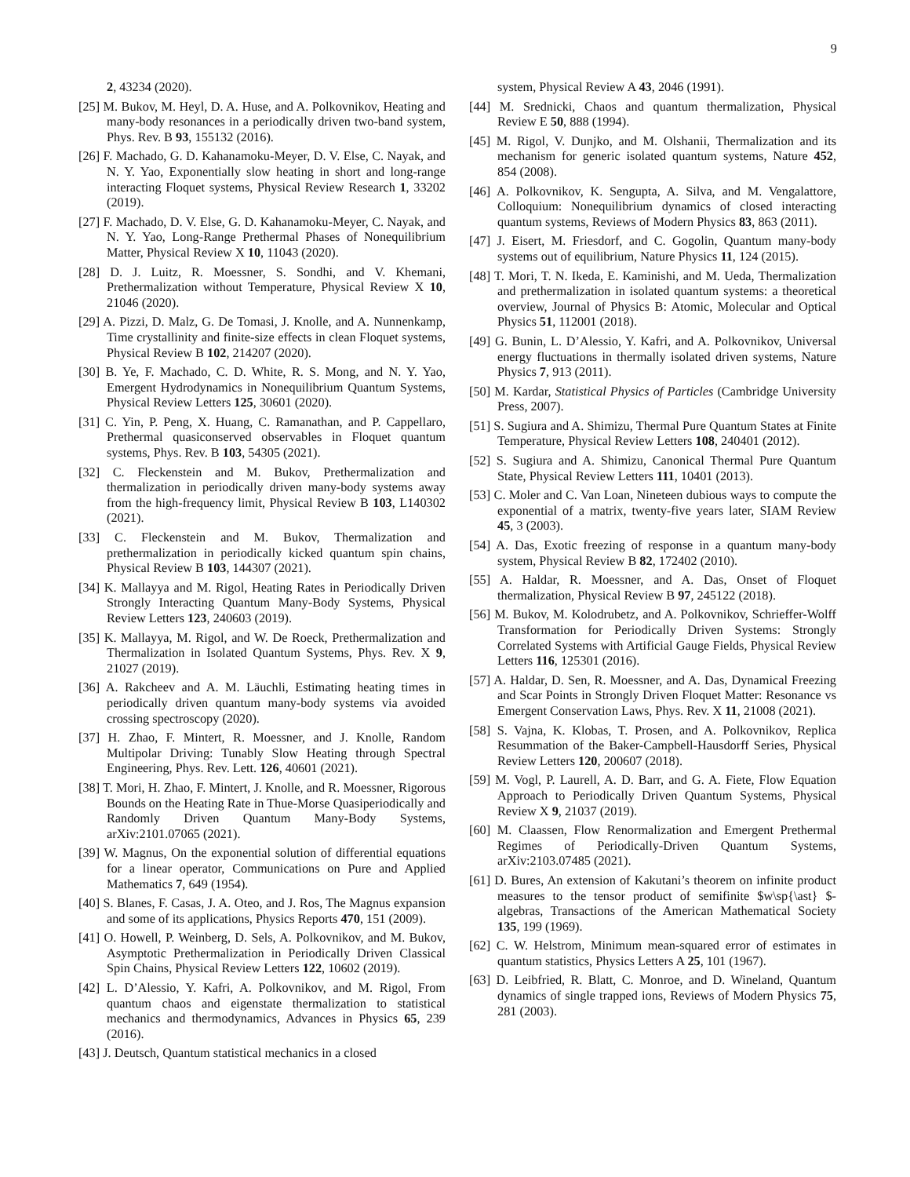9
2, 43234 (2020).
[25] M. Bukov, M. Heyl, D. A. Huse, and A. Polkovnikov, Heating and many-body resonances in a periodically driven two-band system, Phys. Rev. B 93, 155132 (2016).
[26] F. Machado, G. D. Kahanamoku-Meyer, D. V. Else, C. Nayak, and N. Y. Yao, Exponentially slow heating in short and long-range interacting Floquet systems, Physical Review Research 1, 33202 (2019).
[27] F. Machado, D. V. Else, G. D. Kahanamoku-Meyer, C. Nayak, and N. Y. Yao, Long-Range Prethermal Phases of Nonequilibrium Matter, Physical Review X 10, 11043 (2020).
[28] D. J. Luitz, R. Moessner, S. Sondhi, and V. Khemani, Prethermalization without Temperature, Physical Review X 10, 21046 (2020).
[29] A. Pizzi, D. Malz, G. De Tomasi, J. Knolle, and A. Nunnenkamp, Time crystallinity and finite-size effects in clean Floquet systems, Physical Review B 102, 214207 (2020).
[30] B. Ye, F. Machado, C. D. White, R. S. Mong, and N. Y. Yao, Emergent Hydrodynamics in Nonequilibrium Quantum Systems, Physical Review Letters 125, 30601 (2020).
[31] C. Yin, P. Peng, X. Huang, C. Ramanathan, and P. Cappellaro, Prethermal quasiconserved observables in Floquet quantum systems, Phys. Rev. B 103, 54305 (2021).
[32] C. Fleckenstein and M. Bukov, Prethermalization and thermalization in periodically driven many-body systems away from the high-frequency limit, Physical Review B 103, L140302 (2021).
[33] C. Fleckenstein and M. Bukov, Thermalization and prethermalization in periodically kicked quantum spin chains, Physical Review B 103, 144307 (2021).
[34] K. Mallayya and M. Rigol, Heating Rates in Periodically Driven Strongly Interacting Quantum Many-Body Systems, Physical Review Letters 123, 240603 (2019).
[35] K. Mallayya, M. Rigol, and W. De Roeck, Prethermalization and Thermalization in Isolated Quantum Systems, Phys. Rev. X 9, 21027 (2019).
[36] A. Rakcheev and A. M. Läuchli, Estimating heating times in periodically driven quantum many-body systems via avoided crossing spectroscopy (2020).
[37] H. Zhao, F. Mintert, R. Moessner, and J. Knolle, Random Multipolar Driving: Tunably Slow Heating through Spectral Engineering, Phys. Rev. Lett. 126, 40601 (2021).
[38] T. Mori, H. Zhao, F. Mintert, J. Knolle, and R. Moessner, Rigorous Bounds on the Heating Rate in Thue-Morse Quasiperiodically and Randomly Driven Quantum Many-Body Systems, arXiv:2101.07065 (2021).
[39] W. Magnus, On the exponential solution of differential equations for a linear operator, Communications on Pure and Applied Mathematics 7, 649 (1954).
[40] S. Blanes, F. Casas, J. A. Oteo, and J. Ros, The Magnus expansion and some of its applications, Physics Reports 470, 151 (2009).
[41] O. Howell, P. Weinberg, D. Sels, A. Polkovnikov, and M. Bukov, Asymptotic Prethermalization in Periodically Driven Classical Spin Chains, Physical Review Letters 122, 10602 (2019).
[42] L. D’Alessio, Y. Kafri, A. Polkovnikov, and M. Rigol, From quantum chaos and eigenstate thermalization to statistical mechanics and thermodynamics, Advances in Physics 65, 239 (2016).
[43] J. Deutsch, Quantum statistical mechanics in a closed
system, Physical Review A 43, 2046 (1991).
[44] M. Srednicki, Chaos and quantum thermalization, Physical Review E 50, 888 (1994).
[45] M. Rigol, V. Dunjko, and M. Olshanii, Thermalization and its mechanism for generic isolated quantum systems, Nature 452, 854 (2008).
[46] A. Polkovnikov, K. Sengupta, A. Silva, and M. Vengalattore, Colloquium: Nonequilibrium dynamics of closed interacting quantum systems, Reviews of Modern Physics 83, 863 (2011).
[47] J. Eisert, M. Friesdorf, and C. Gogolin, Quantum many-body systems out of equilibrium, Nature Physics 11, 124 (2015).
[48] T. Mori, T. N. Ikeda, E. Kaminishi, and M. Ueda, Thermalization and prethermalization in isolated quantum systems: a theoretical overview, Journal of Physics B: Atomic, Molecular and Optical Physics 51, 112001 (2018).
[49] G. Bunin, L. D’Alessio, Y. Kafri, and A. Polkovnikov, Universal energy fluctuations in thermally isolated driven systems, Nature Physics 7, 913 (2011).
[50] M. Kardar, Statistical Physics of Particles (Cambridge University Press, 2007).
[51] S. Sugiura and A. Shimizu, Thermal Pure Quantum States at Finite Temperature, Physical Review Letters 108, 240401 (2012).
[52] S. Sugiura and A. Shimizu, Canonical Thermal Pure Quantum State, Physical Review Letters 111, 10401 (2013).
[53] C. Moler and C. Van Loan, Nineteen dubious ways to compute the exponential of a matrix, twenty-five years later, SIAM Review 45, 3 (2003).
[54] A. Das, Exotic freezing of response in a quantum many-body system, Physical Review B 82, 172402 (2010).
[55] A. Haldar, R. Moessner, and A. Das, Onset of Floquet thermalization, Physical Review B 97, 245122 (2018).
[56] M. Bukov, M. Kolodrubetz, and A. Polkovnikov, Schrieffer-Wolff Transformation for Periodically Driven Systems: Strongly Correlated Systems with Artificial Gauge Fields, Physical Review Letters 116, 125301 (2016).
[57] A. Haldar, D. Sen, R. Moessner, and A. Das, Dynamical Freezing and Scar Points in Strongly Driven Floquet Matter: Resonance vs Emergent Conservation Laws, Phys. Rev. X 11, 21008 (2021).
[58] S. Vajna, K. Klobas, T. Prosen, and A. Polkovnikov, Replica Resummation of the Baker-Campbell-Hausdorff Series, Physical Review Letters 120, 200607 (2018).
[59] M. Vogl, P. Laurell, A. D. Barr, and G. A. Fiete, Flow Equation Approach to Periodically Driven Quantum Systems, Physical Review X 9, 21037 (2019).
[60] M. Claassen, Flow Renormalization and Emergent Prethermal Regimes of Periodically-Driven Quantum Systems, arXiv:2103.07485 (2021).
[61] D. Bures, An extension of Kakutani’s theorem on infinite product measures to the tensor product of semifinite $w\sp{\ast} $-algebras, Transactions of the American Mathematical Society 135, 199 (1969).
[62] C. W. Helstrom, Minimum mean-squared error of estimates in quantum statistics, Physics Letters A 25, 101 (1967).
[63] D. Leibfried, R. Blatt, C. Monroe, and D. Wineland, Quantum dynamics of single trapped ions, Reviews of Modern Physics 75, 281 (2003).